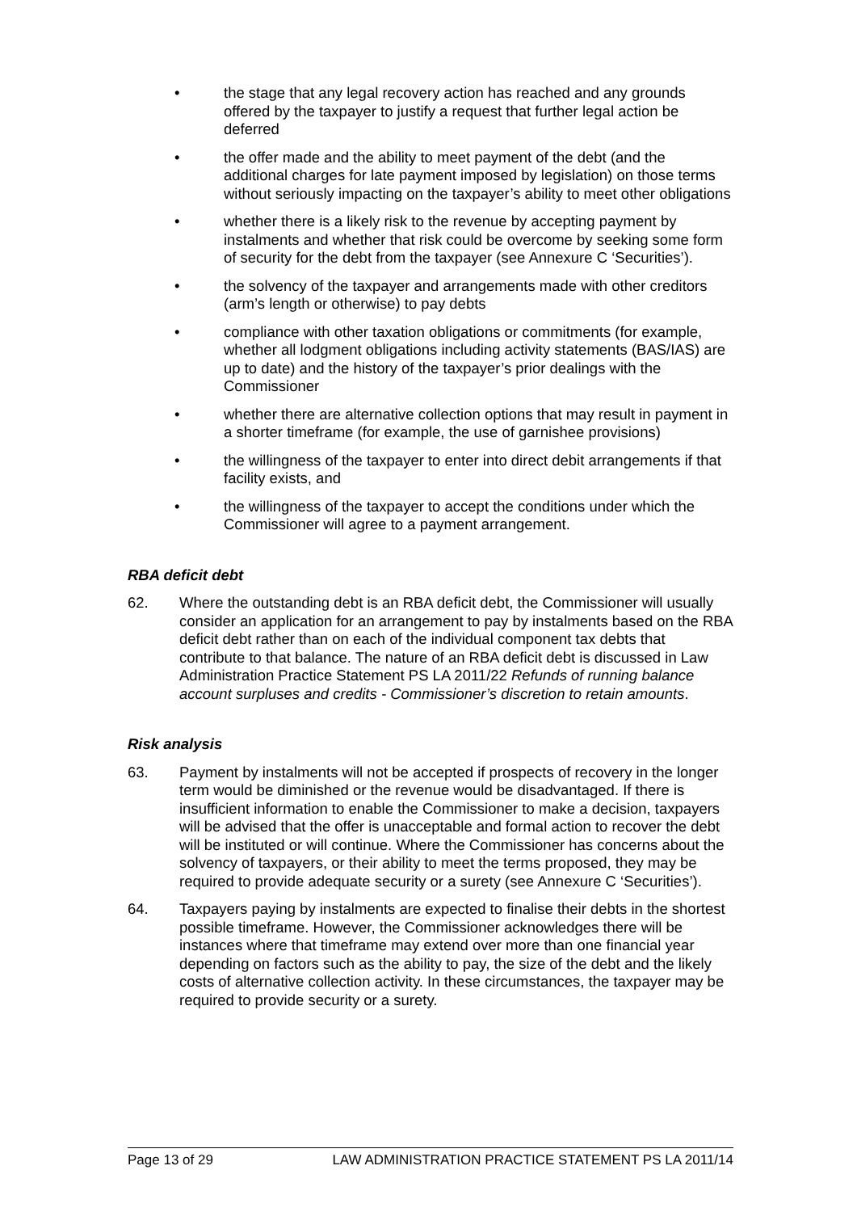• the stage that any legal recovery action has reached and any grounds offered by the taxpayer to justify a request that further legal action be deferred
• the offer made and the ability to meet payment of the debt (and the additional charges for late payment imposed by legislation) on those terms without seriously impacting on the taxpayer’s ability to meet other obligations
• whether there is a likely risk to the revenue by accepting payment by instalments and whether that risk could be overcome by seeking some form of security for the debt from the taxpayer (see Annexure C ‘Securities’).
• the solvency of the taxpayer and arrangements made with other creditors (arm’s length or otherwise) to pay debts
• compliance with other taxation obligations or commitments (for example, whether all lodgment obligations including activity statements (BAS/IAS) are up to date) and the history of the taxpayer’s prior dealings with the Commissioner
• whether there are alternative collection options that may result in payment in a shorter timeframe (for example, the use of garnishee provisions)
• the willingness of the taxpayer to enter into direct debit arrangements if that facility exists, and
• the willingness of the taxpayer to accept the conditions under which the Commissioner will agree to a payment arrangement.
RBA deficit debt
62. Where the outstanding debt is an RBA deficit debt, the Commissioner will usually consider an application for an arrangement to pay by instalments based on the RBA deficit debt rather than on each of the individual component tax debts that contribute to that balance. The nature of an RBA deficit debt is discussed in Law Administration Practice Statement PS LA 2011/22 Refunds of running balance account surpluses and credits - Commissioner’s discretion to retain amounts.
Risk analysis
63. Payment by instalments will not be accepted if prospects of recovery in the longer term would be diminished or the revenue would be disadvantaged. If there is insufficient information to enable the Commissioner to make a decision, taxpayers will be advised that the offer is unacceptable and formal action to recover the debt will be instituted or will continue. Where the Commissioner has concerns about the solvency of taxpayers, or their ability to meet the terms proposed, they may be required to provide adequate security or a surety (see Annexure C ‘Securities’).
64. Taxpayers paying by instalments are expected to finalise their debts in the shortest possible timeframe. However, the Commissioner acknowledges there will be instances where that timeframe may extend over more than one financial year depending on factors such as the ability to pay, the size of the debt and the likely costs of alternative collection activity. In these circumstances, the taxpayer may be required to provide security or a surety.
Page 13 of 29 LAW ADMINISTRATION PRACTICE STATEMENT PS LA 2011/14